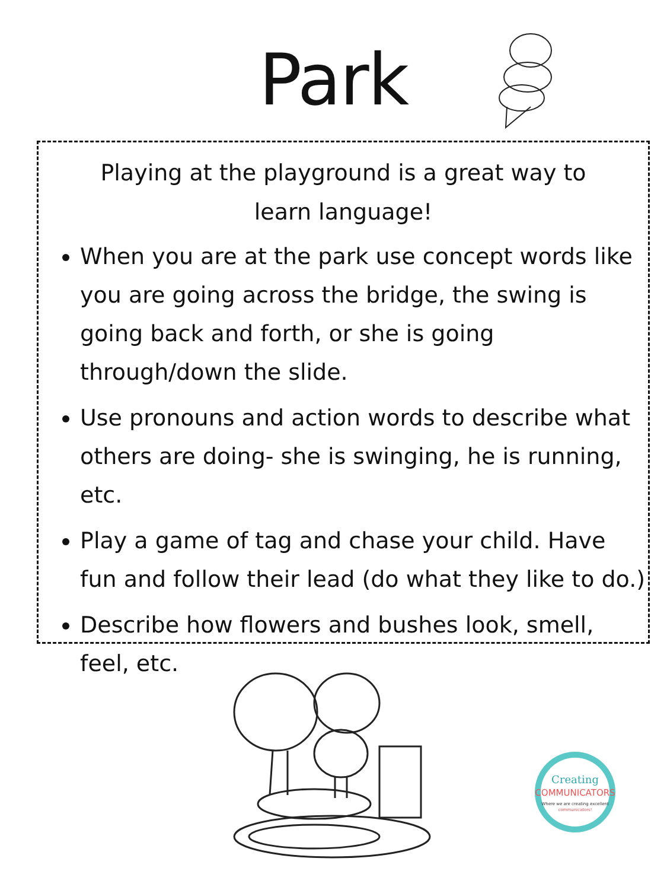Park
Playing at the playground is a great way to learn language!
When you are at the park use concept words like you are going across the bridge, the swing is going back and forth, or she is going through/down the slide.
Use pronouns and action words to describe what others are doing- she is swinging, he is running, etc.
Play a game of tag and chase your child. Have fun and follow their lead (do what they like to do.)
Describe how flowers and bushes look, smell, feel, etc.
Creating
COMMUNICATORS
Where we are creating excellent
communicators!